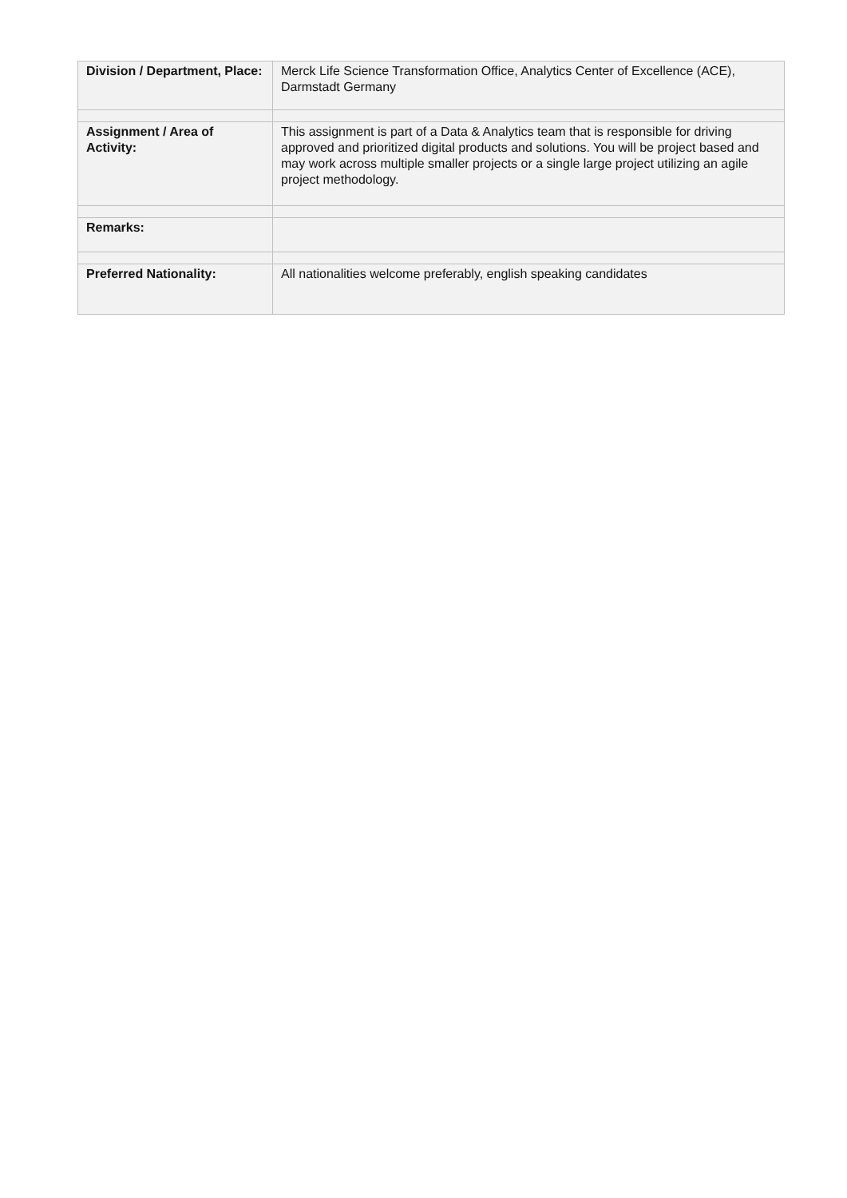| Division / Department, Place: | Merck Life Science Transformation Office, Analytics Center of Excellence (ACE), Darmstadt Germany |
| Assignment / Area of Activity: | This assignment is part of a Data & Analytics team that is responsible for driving approved and prioritized digital products and solutions. You will be project based and may work across multiple smaller projects or a single large project utilizing an agile project methodology. |
| Remarks: | |
| Preferred Nationality: | All nationalities welcome preferably, english speaking candidates |